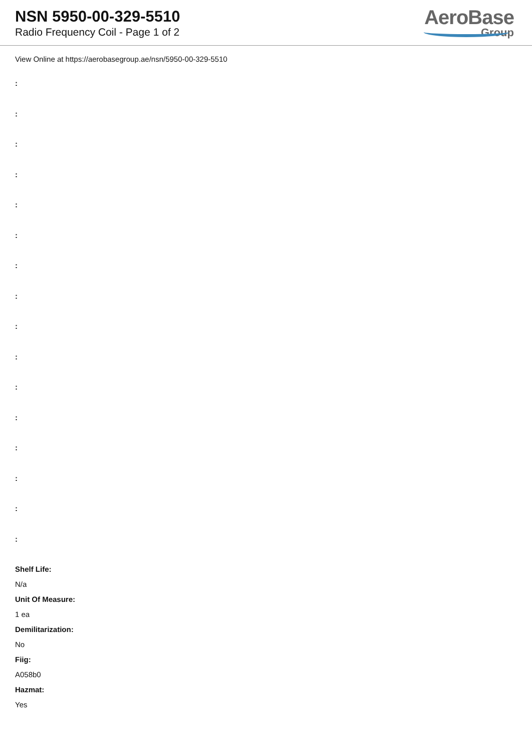NSN 5950-00-329-5510
Radio Frequency Coil - Page 1 of 2
AeroBase
Group
View Online at https://aerobasegroup.ae/nsn/5950-00-329-5510
:
:
:
:
:
:
:
:
:
:
:
:
:
:
:
:
Shelf Life:
N/a
Unit Of Measure:
1 ea
Demilitarization:
No
Fiig:
A058b0
Hazmat:
Yes